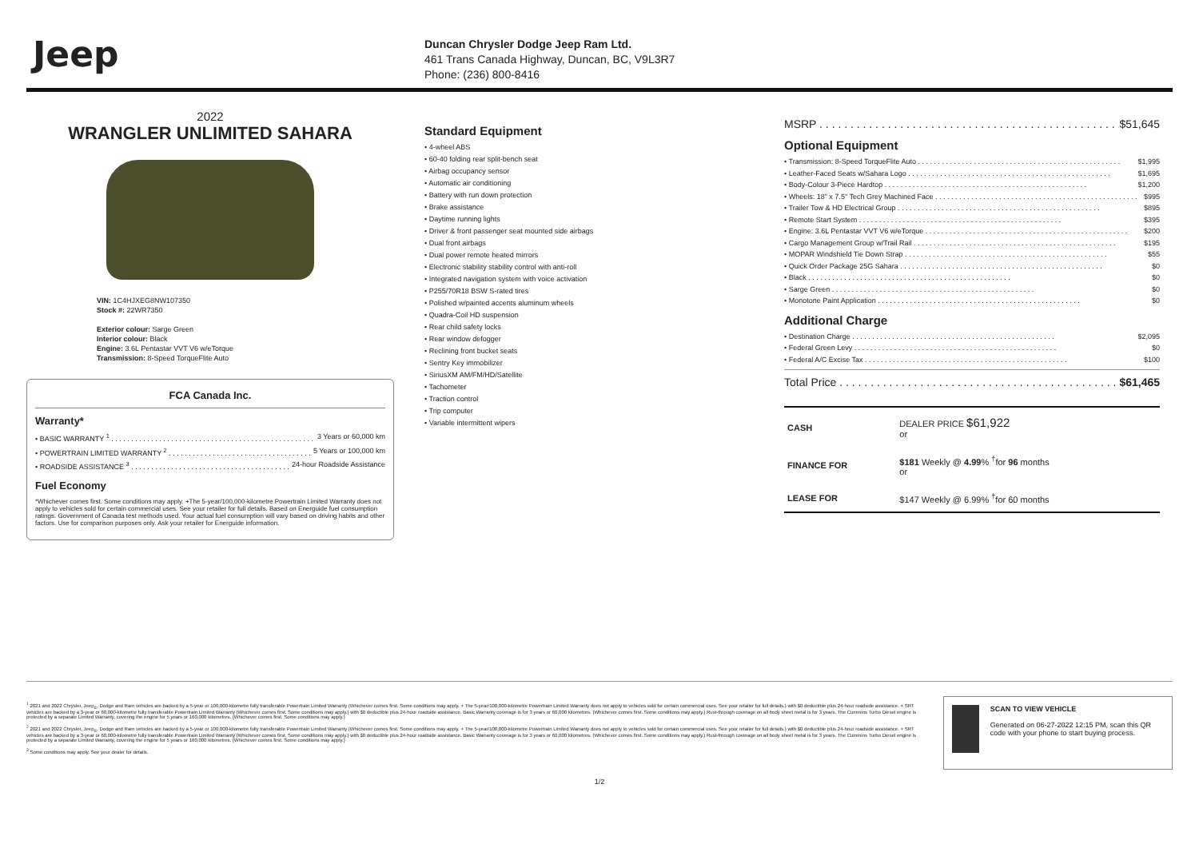Jeep
Duncan Chrysler Dodge Jeep Ram Ltd.
461 Trans Canada Highway, Duncan, BC, V9L3R7
Phone: (236) 800-8416
2022
WRANGLER UNLIMITED SAHARA
VIN: 1C4HJXEG8NW107350
Stock #: 22WR7350
Exterior colour: Sarge Green
Interior colour: Black
Engine: 3.6L Pentastar VVT V6 w/eTorque
Transmission: 8-Speed TorqueFlite Auto
FCA Canada Inc.
Warranty*
• BASIC WARRANTY <sup>1</sup> 3 Years or 60,000 km
• POWERTRAIN LIMITED WARRANTY <sup>2</sup> 5 Years or 100,000 km
• ROADSIDE ASSISTANCE <sup>3</sup> 24-hour Roadside Assistance
Fuel Economy
*Whichever comes first. Some conditions may apply. +The 5-year/100,000-kilometre Powertrain Limited Warranty does not apply to vehicles sold for certain commercial uses. See your retailer for full details. Based on Energuide fuel consumption ratings. Government of Canada test methods used. Your actual fuel consumption will vary based on driving habits and other factors. Use for comparison purposes only. Ask your retailer for Energuide information.
Standard Equipment
• 4-wheel ABS
• 60-40 folding rear split-bench seat
• Airbag occupancy sensor
• Automatic air conditioning
• Battery with run down protection
• Brake assistance
• Daytime running lights
• Driver & front passenger seat mounted side airbags
• Dual front airbags
• Dual power remote heated mirrors
• Electronic stability stability control with anti-roll
• Integrated navigation system with voice activation
• P255/70R18 BSW S-rated tires
• Polished w/painted accents aluminum wheels
• Quadra-Coil HD suspension
• Rear child safety locks
• Rear window defogger
• Reclining front bucket seats
• Sentry Key immobilizer
• SiriusXM AM/FM/HD/Satellite
• Tachometer
• Traction control
• Trip computer
• Variable intermittent wipers
MSRP $51,645
Optional Equipment
• Transmission: 8-Speed TorqueFlite Auto $1,995
• Leather-Faced Seats w/Sahara Logo $1,695
• Body-Colour 3-Piece Hardtop $1,200
• Wheels: 18" x 7.5" Tech Grey Machined Face $995
• Trailer Tow & HD Electrical Group $895
• Remote Start System $395
• Engine: 3.6L Pentastar VVT V6 w/eTorque $200
• Cargo Management Group w/Trail Rail $195
• MOPAR Windshield Tie Down Strap $55
• Quick Order Package 25G Sahara $0
• Black $0
• Sarge Green $0
• Monotone Paint Application $0
Additional Charge
• Destination Charge $2,095
• Federal Green Levy $0
• Federal A/C Excise Tax $100
Total Price $61,465
| CASH | DEALER PRICE $61,922 or |
| FINANCE FOR | $181 Weekly @ 4.99 % <sup>†</sup>for 96 months or |
| LEASE FOR | $147 Weekly @ 6.99% <sup>†</sup>for 60 months |
<sup>1</sup> 2021 and 2022 Chrysler, Jeep<sub>®</sub>, Dodge and Ram vehicles are backed by a 5-year or 100,000-kilometre fully transferable Powertrain Limited Warranty (Whichever comes first. Some conditions may apply. + The 5-year/100,000-kilometre Powertrain Limited Warranty does not apply to vehicles sold for certain commercial uses. See your retailer for full details.) with $0 deductible plus 24-hour roadside assistance. + SRT vehicles are backed by a 3-year or 60,000-kilometre fully transferable Powertrain Limited Warranty (Whichever comes first. Some conditions may apply.) with $0 deductible plus 24-hour roadside assistance. Basic Warranty coverage is for 3 years or 60,000 kilometres. (Whichever comes first. Some conditions may apply.) Rust-through coverage on all body sheet metal is for 3 years. The Cummins Turbo Diesel engine is protected by a separate Limited Warranty, covering the engine for 5 years or 160,000 kilometres. (Whichever comes first. Some conditions may apply.)
<sup>2</sup> 2021 and 2022 Chrysler, Jeep<sub>®</sub>, Dodge and Ram vehicles are backed by a 5-year or 100,000-kilometre fully transferable Powertrain Limited Warranty (Whichever comes first. Some conditions may apply. + The 5-year/100,000-kilometre Powertrain Limited Warranty does not apply to vehicles sold for certain commercial uses. See your retailer for full details.) with $0 deductible plus 24-hour roadside assistance. + SRT vehicles are backed by a 3-year or 60,000-kilometre fully transferable Powertrain Limited Warranty (Whichever comes first. Some conditions may apply.) with $0 deductible plus 24-hour roadside assistance. Basic Warranty coverage is for 3 years or 60,000 kilometres. (Whichever comes first. Some conditions may apply.) Rust-through coverage on all body sheet metal is for 3 years. The Cummins Turbo Diesel engine is protected by a separate Limited Warranty, covering the engine for 5 years or 160,000 kilometres. (Whichever comes first. Some conditions may apply.)
<sup>3</sup> Some conditions may apply. See your dealer for details.
SCAN TO VIEW VEHICLE
Generated on 06-27-2022 12:15 PM, scan this QR code with your phone to start buying process.
1/2